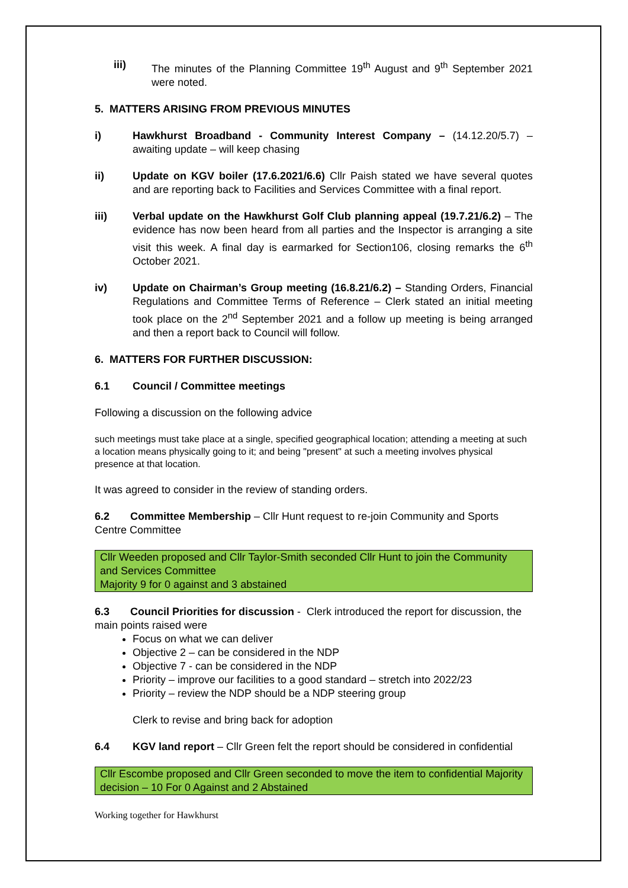iii) The minutes of the Planning Committee 19<sup>th</sup> August and 9<sup>th</sup> September 2021 were noted.
5. MATTERS ARISING FROM PREVIOUS MINUTES
i) Hawkhurst Broadband - Community Interest Company – (14.12.20/5.7) – awaiting update – will keep chasing
ii) Update on KGV boiler (17.6.2021/6.6) Cllr Paish stated we have several quotes and are reporting back to Facilities and Services Committee with a final report.
iii) Verbal update on the Hawkhurst Golf Club planning appeal (19.7.21/6.2) – The evidence has now been heard from all parties and the Inspector is arranging a site visit this week. A final day is earmarked for Section106, closing remarks the 6<sup>th</sup> October 2021.
iv) Update on Chairman’s Group meeting (16.8.21/6.2) – Standing Orders, Financial Regulations and Committee Terms of Reference – Clerk stated an initial meeting took place on the 2<sup>nd</sup> September 2021 and a follow up meeting is being arranged and then a report back to Council will follow.
6. MATTERS FOR FURTHER DISCUSSION:
6.1 Council / Committee meetings
Following a discussion on the following advice
such meetings must take place at a single, specified geographical location; attending a meeting at such a location means physically going to it; and being "present" at such a meeting involves physical presence at that location.
It was agreed to consider in the review of standing orders.
6.2 Committee Membership – Cllr Hunt request to re-join Community and Sports Centre Committee
Cllr Weeden proposed and Cllr Taylor-Smith seconded Cllr Hunt to join the Community and Services Committee
Majority 9 for 0 against and 3 abstained
6.3 Council Priorities for discussion - Clerk introduced the report for discussion, the main points raised were
Focus on what we can deliver
Objective 2 – can be considered in the NDP
Objective 7 - can be considered in the NDP
Priority – improve our facilities to a good standard – stretch into 2022/23
Priority – review the NDP should be a NDP steering group
Clerk to revise and bring back for adoption
6.4 KGV land report – Cllr Green felt the report should be considered in confidential
Cllr Escombe proposed and Cllr Green seconded to move the item to confidential Majority decision – 10 For 0 Against and 2 Abstained
Working together for Hawkhurst